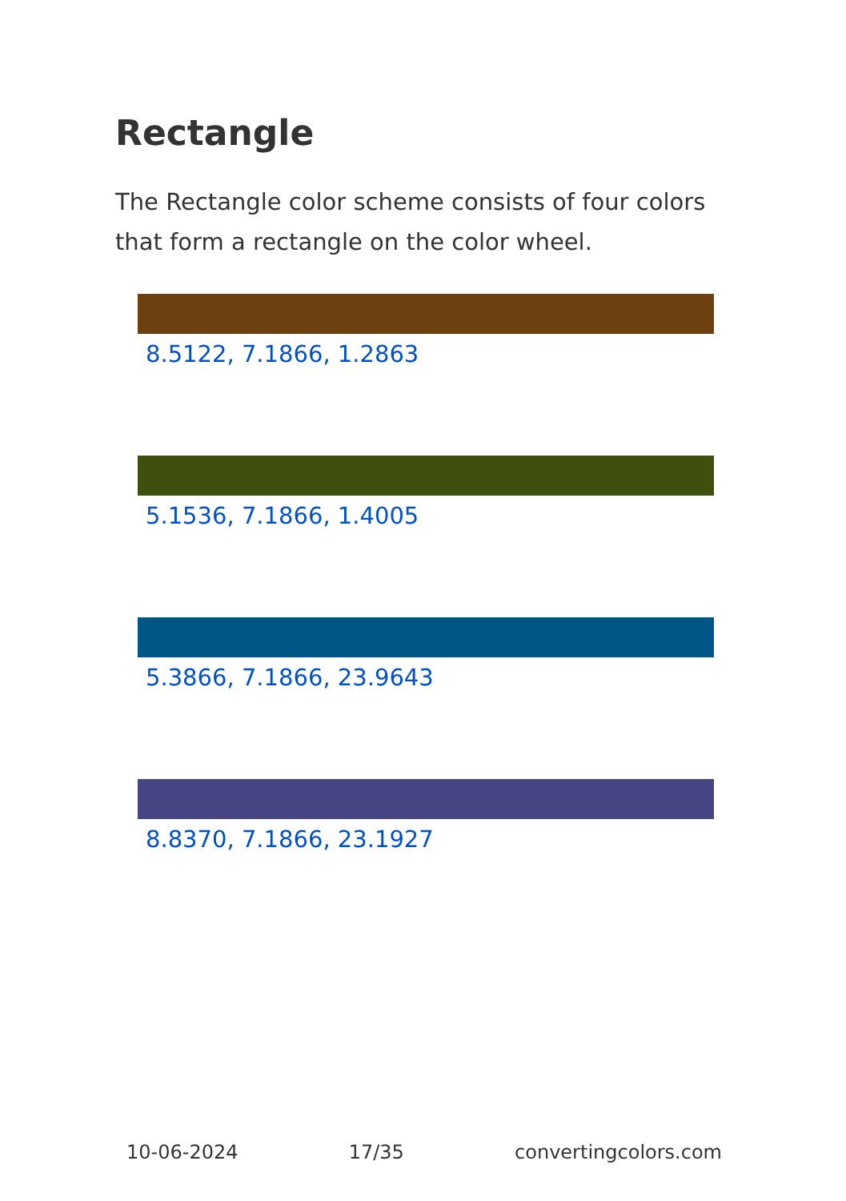Rectangle
The Rectangle color scheme consists of four colors that form a rectangle on the color wheel.
8.5122, 7.1866, 1.2863
5.1536, 7.1866, 1.4005
5.3866, 7.1866, 23.9643
8.8370, 7.1866, 23.1927
10-06-2024 17/35 convertingcolors.com